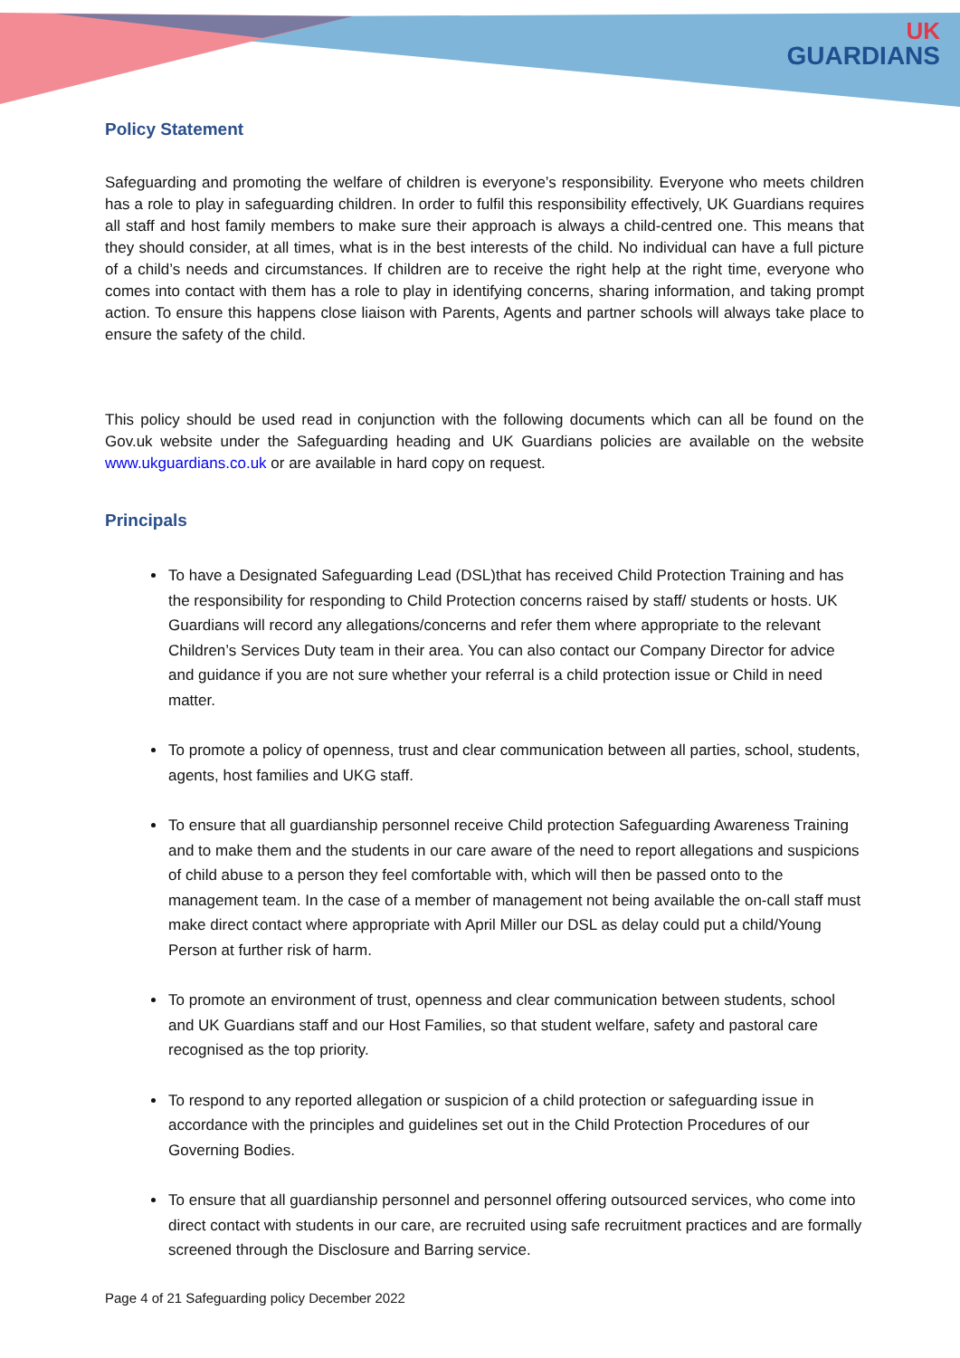UK
GUARDIANS
Policy Statement
Safeguarding and promoting the welfare of children is everyone’s responsibility. Everyone who meets children has a role to play in safeguarding children. In order to fulfil this responsibility effectively, UK Guardians requires all staff and host family members to make sure their approach is always a child-centred one. This means that they should consider, at all times, what is in the best interests of the child. No individual can have a full picture of a child’s needs and circumstances. If children are to receive the right help at the right time, everyone who comes into contact with them has a role to play in identifying concerns, sharing information, and taking prompt action. To ensure this happens close liaison with Parents, Agents and partner schools will always take place to ensure the safety of the child.
This policy should be used read in conjunction with the following documents which can all be found on the Gov.uk website under the Safeguarding heading and UK Guardians policies are available on the website www.ukguardians.co.uk or are available in hard copy on request.
Principals
To have a Designated Safeguarding Lead (DSL)that has received Child Protection Training and has the responsibility for responding to Child Protection concerns raised by staff/ students or hosts. UK Guardians will record any allegations/concerns and refer them where appropriate to the relevant Children’s Services Duty team in their area. You can also contact our Company Director for advice and guidance if you are not sure whether your referral is a child protection issue or Child in need matter.
To promote a policy of openness, trust and clear communication between all parties, school, students, agents, host families and UKG staff.
To ensure that all guardianship personnel receive Child protection Safeguarding Awareness Training and to make them and the students in our care aware of the need to report allegations and suspicions of child abuse to a person they feel comfortable with, which will then be passed onto to the management team. In the case of a member of management not being available the on-call staff must make direct contact where appropriate with April Miller our DSL as delay could put a child/Young Person at further risk of harm.
To promote an environment of trust, openness and clear communication between students, school and UK Guardians staff and our Host Families, so that student welfare, safety and pastoral care recognised as the top priority.
To respond to any reported allegation or suspicion of a child protection or safeguarding issue in accordance with the principles and guidelines set out in the Child Protection Procedures of our Governing Bodies.
To ensure that all guardianship personnel and personnel offering outsourced services, who come into direct contact with students in our care, are recruited using safe recruitment practices and are formally screened through the Disclosure and Barring service.
Page 4 of 21 Safeguarding policy December 2022